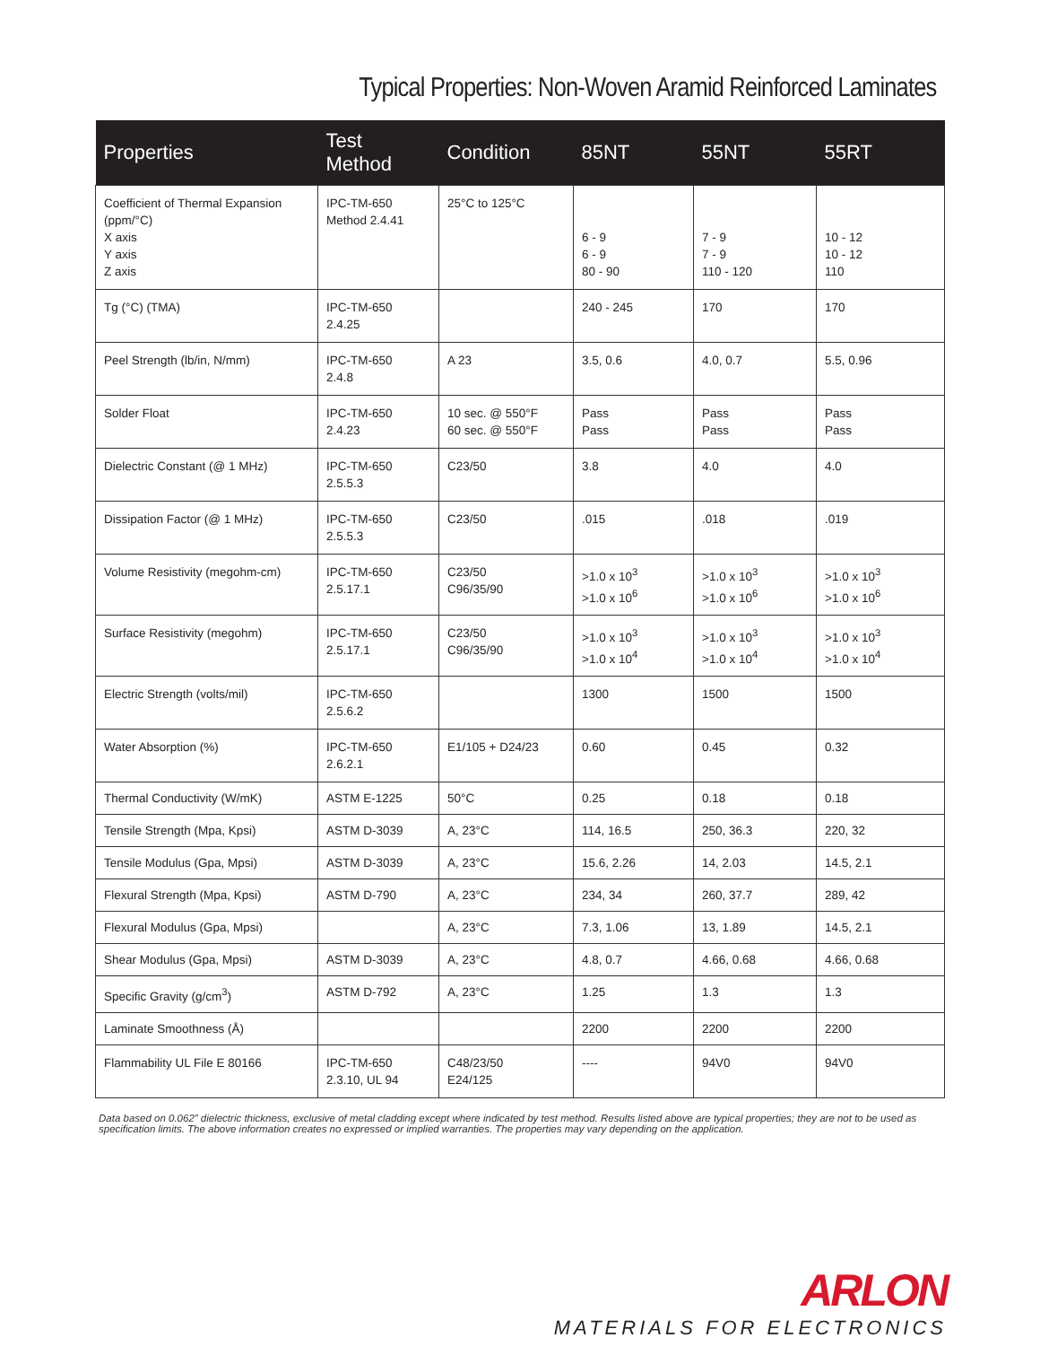Typical Properties: Non-Woven Aramid Reinforced Laminates
| Properties | Test Method | Condition | 85NT | 55NT | 55RT |
| --- | --- | --- | --- | --- | --- |
| Coefficient of Thermal Expansion (ppm/°C) X axis Y axis Z axis | IPC-TM-650 Method 2.4.41 | 25°C to 125°C | 6 - 9 6 - 9 80 - 90 | 7 - 9 7 - 9 110 - 120 | 10 - 12 10 - 12 110 |
| Tg (°C) (TMA) | IPC-TM-650 2.4.25 | | 240 - 245 | 170 | 170 |
| Peel Strength (lb/in, N/mm) | IPC-TM-650 2.4.8 | A 23 | 3.5, 0.6 | 4.0, 0.7 | 5.5, 0.96 |
| Solder Float | IPC-TM-650 2.4.23 | 10 sec. @ 550°F 60 sec. @ 550°F | Pass Pass | Pass Pass | Pass Pass |
| Dielectric Constant (@ 1 MHz) | IPC-TM-650 2.5.5.3 | C23/50 | 3.8 | 4.0 | 4.0 |
| Dissipation Factor (@ 1 MHz) | IPC-TM-650 2.5.5.3 | C23/50 | .015 | .018 | .019 |
| Volume Resistivity (megohm-cm) | IPC-TM-650 2.5.17.1 | C23/50 C96/35/90 | >1.0 x 10<sup>3</sup> >1.0 x 10<sup>6</sup> | >1.0 x 10<sup>3</sup> >1.0 x 10<sup>6</sup> | >1.0 x 10<sup>3</sup> >1.0 x 10<sup>6</sup> |
| Surface Resistivity (megohm) | IPC-TM-650 2.5.17.1 | C23/50 C96/35/90 | >1.0 x 10<sup>3</sup> >1.0 x 10<sup>4</sup> | >1.0 x 10<sup>3</sup> >1.0 x 10<sup>4</sup> | >1.0 x 10<sup>3</sup> >1.0 x 10<sup>4</sup> |
| Electric Strength (volts/mil) | IPC-TM-650 2.5.6.2 | | 1300 | 1500 | 1500 |
| Water Absorption (%) | IPC-TM-650 2.6.2.1 | E1/105 + D24/23 | 0.60 | 0.45 | 0.32 |
| Thermal Conductivity (W/mK) | ASTM E-1225 | 50°C | 0.25 | 0.18 | 0.18 |
| Tensile Strength (Mpa, Kpsi) | ASTM D-3039 | A, 23°C | 114, 16.5 | 250, 36.3 | 220, 32 |
| Tensile Modulus (Gpa, Mpsi) | ASTM D-3039 | A, 23°C | 15.6, 2.26 | 14, 2.03 | 14.5, 2.1 |
| Flexural Strength (Mpa, Kpsi) | ASTM D-790 | A, 23°C | 234, 34 | 260, 37.7 | 289, 42 |
| Flexural Modulus (Gpa, Mpsi) | | A, 23°C | 7.3, 1.06 | 13, 1.89 | 14.5, 2.1 |
| Shear Modulus (Gpa, Mpsi) | ASTM D-3039 | A, 23°C | 4.8, 0.7 | 4.66, 0.68 | 4.66, 0.68 |
| Specific Gravity (g/cm<sup>3</sup>) | ASTM D-792 | A, 23°C | 1.25 | 1.3 | 1.3 |
| Laminate Smoothness (Å) | | | 2200 | 2200 | 2200 |
| Flammability UL File E 80166 | IPC-TM-650 2.3.10, UL 94 | C48/23/50 E24/125 | ---- | 94V0 | 94V0 |
Data based on 0.062” dielectric thickness, exclusive of metal cladding except where indicated by test method. Results listed above are typical properties; they are not to be used as specification limits. The above information creates no expressed or implied warranties. The properties may vary depending on the application.
ARLON
MATERIALS FOR ELECTRONICS